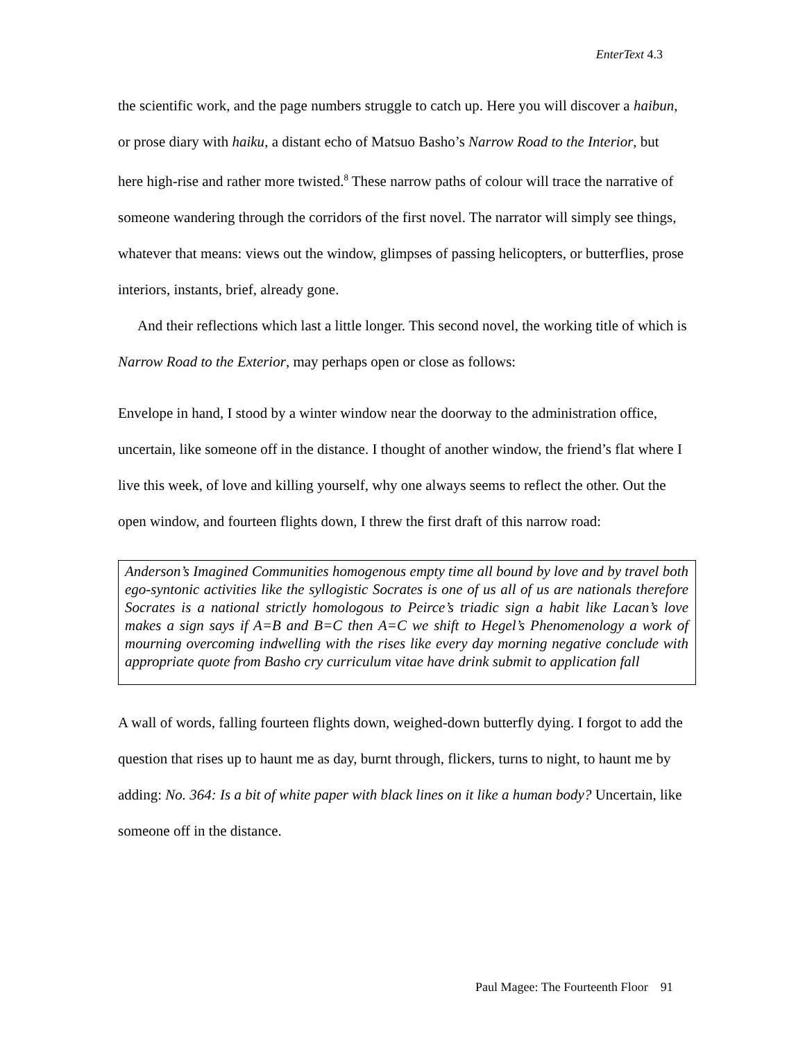EnterText 4.3
the scientific work, and the page numbers struggle to catch up. Here you will discover a haibun, or prose diary with haiku, a distant echo of Matsuo Basho’s Narrow Road to the Interior, but here high-rise and rather more twisted.<sup>8</sup> These narrow paths of colour will trace the narrative of someone wandering through the corridors of the first novel. The narrator will simply see things, whatever that means: views out the window, glimpses of passing helicopters, or butterflies, prose interiors, instants, brief, already gone.
And their reflections which last a little longer. This second novel, the working title of which is Narrow Road to the Exterior, may perhaps open or close as follows:
Envelope in hand, I stood by a winter window near the doorway to the administration office, uncertain, like someone off in the distance. I thought of another window, the friend’s flat where I live this week, of love and killing yourself, why one always seems to reflect the other. Out the open window, and fourteen flights down, I threw the first draft of this narrow road:
Anderson’s Imagined Communities homogenous empty time all bound by love and by travel both ego-syntonic activities like the syllogistic Socrates is one of us all of us are nationals therefore Socrates is a national strictly homologous to Peirce’s triadic sign a habit like Lacan’s love makes a sign says if A=B and B=C then A=C we shift to Hegel’s Phenomenology a work of mourning overcoming indwelling with the rises like every day morning negative conclude with appropriate quote from Basho cry curriculum vitae have drink submit to application fall
A wall of words, falling fourteen flights down, weighed-down butterfly dying. I forgot to add the question that rises up to haunt me as day, burnt through, flickers, turns to night, to haunt me by adding: No. 364: Is a bit of white paper with black lines on it like a human body? Uncertain, like someone off in the distance.
Paul Magee: The Fourteenth Floor 91